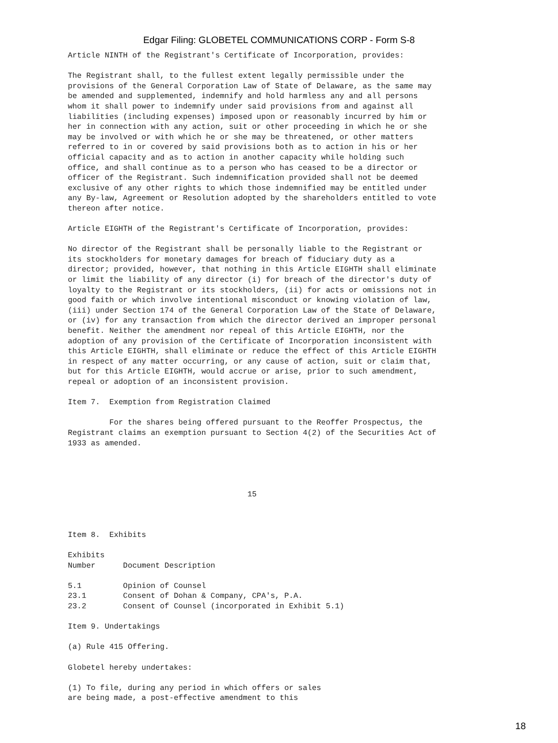Edgar Filing: GLOBETEL COMMUNICATIONS CORP - Form S-8
Article NINTH of the Registrant's Certificate of Incorporation, provides:

The Registrant shall, to the fullest extent legally permissible under the
provisions of the General Corporation Law of State of Delaware, as the same may
be amended and supplemented, indemnify and hold harmless any and all persons
whom it shall power to indemnify under said provisions from and against all
liabilities (including expenses) imposed upon or reasonably incurred by him or
her in connection with any action, suit or other proceeding in which he or she
may be involved or with which he or she may be threatened, or other matters
referred to in or covered by said provisions both as to action in his or her
official capacity and as to action in another capacity while holding such
office, and shall continue as to a person who has ceased to be a director or
officer of the Registrant. Such indemnification provided shall not be deemed
exclusive of any other rights to which those indemnified may be entitled under
any By-law, Agreement or Resolution adopted by the shareholders entitled to vote
thereon after notice.

Article EIGHTH of the Registrant's Certificate of Incorporation, provides:

No director of the Registrant shall be personally liable to the Registrant or
its stockholders for monetary damages for breach of fiduciary duty as a
director; provided, however, that nothing in this Article EIGHTH shall eliminate
or limit the liability of any director (i) for breach of the director's duty of
loyalty to the Registrant or its stockholders, (ii) for acts or omissions not in
good faith or which involve intentional misconduct or knowing violation of law,
(iii) under Section 174 of the General Corporation Law of the State of Delaware,
or (iv) for any transaction from which the director derived an improper personal
benefit. Neither the amendment nor repeal of this Article EIGHTH, nor the
adoption of any provision of the Certificate of Incorporation inconsistent with
this Article EIGHTH, shall eliminate or reduce the effect of this Article EIGHTH
in respect of any matter occurring, or any cause of action, suit or claim that,
but for this Article EIGHTH, would accrue or arise, prior to such amendment,
repeal or adoption of an inconsistent provision.

Item 7.  Exemption from Registration Claimed

         For the shares being offered pursuant to the Reoffer Prospectus, the
Registrant claims an exemption pursuant to Section 4(2) of the Securities Act of
1933 as amended.




                                       15



Item 8.  Exhibits

Exhibits
Number      Document Description

5.1         Opinion of Counsel
23.1        Consent of Dohan & Company, CPA's, P.A.
23.2        Consent of Counsel (incorporated in Exhibit 5.1)

Item 9. Undertakings

(a) Rule 415 Offering.

Globetel hereby undertakes:

(1) To file, during any period in which offers or sales
are being made, a post-effective amendment to this
18